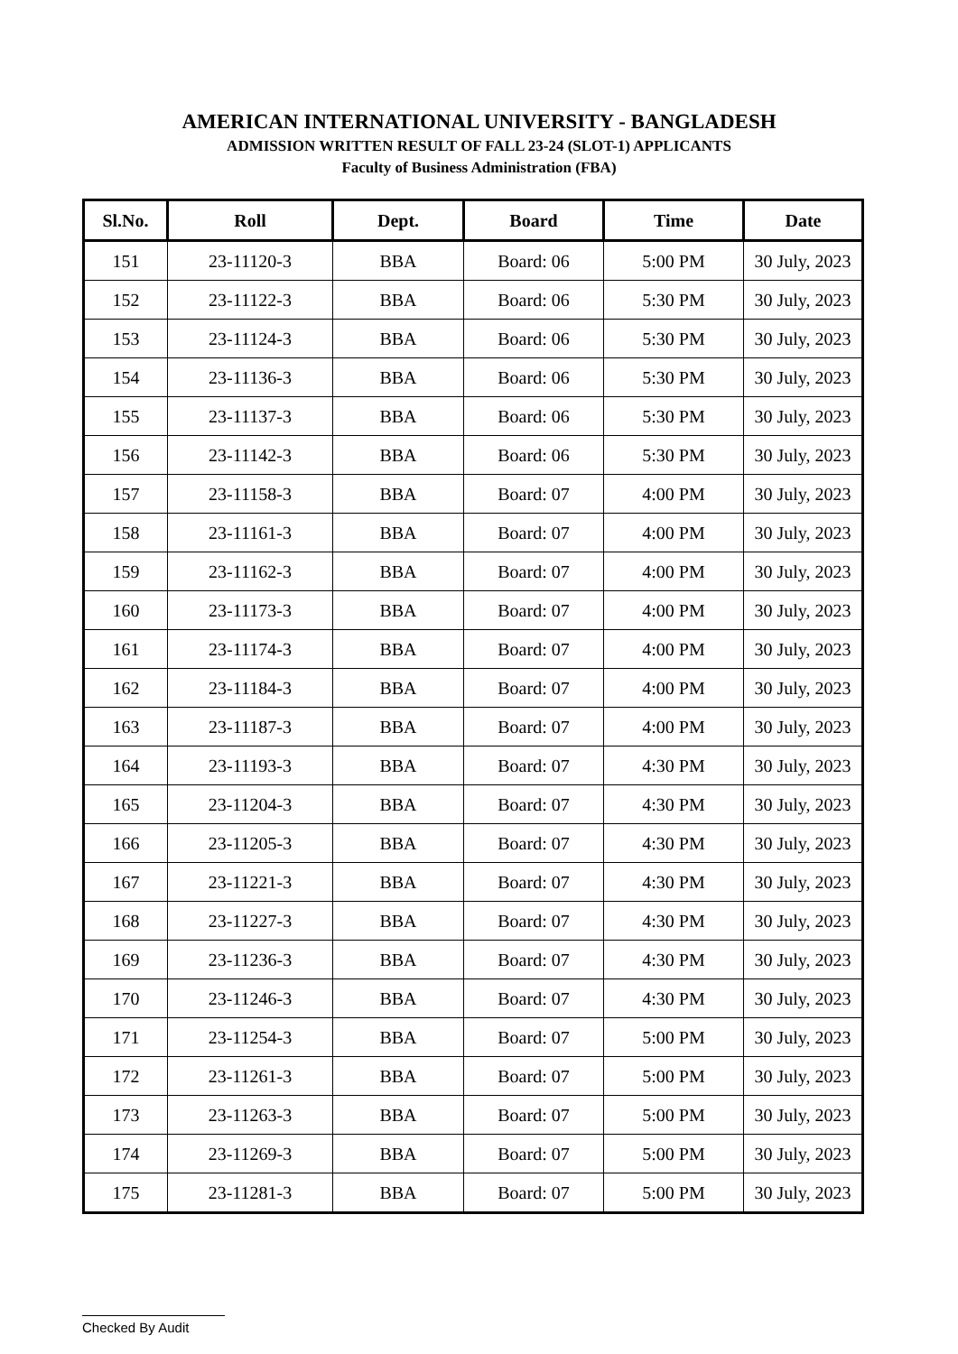AMERICAN INTERNATIONAL UNIVERSITY - BANGLADESH
ADMISSION WRITTEN RESULT OF FALL 23-24 (SLOT-1) APPLICANTS
Faculty of Business Administration (FBA)
| Sl.No. | Roll | Dept. | Board | Time | Date |
| --- | --- | --- | --- | --- | --- |
| 151 | 23-11120-3 | BBA | Board: 06 | 5:00 PM | 30 July, 2023 |
| 152 | 23-11122-3 | BBA | Board: 06 | 5:30 PM | 30 July, 2023 |
| 153 | 23-11124-3 | BBA | Board: 06 | 5:30 PM | 30 July, 2023 |
| 154 | 23-11136-3 | BBA | Board: 06 | 5:30 PM | 30 July, 2023 |
| 155 | 23-11137-3 | BBA | Board: 06 | 5:30 PM | 30 July, 2023 |
| 156 | 23-11142-3 | BBA | Board: 06 | 5:30 PM | 30 July, 2023 |
| 157 | 23-11158-3 | BBA | Board: 07 | 4:00 PM | 30 July, 2023 |
| 158 | 23-11161-3 | BBA | Board: 07 | 4:00 PM | 30 July, 2023 |
| 159 | 23-11162-3 | BBA | Board: 07 | 4:00 PM | 30 July, 2023 |
| 160 | 23-11173-3 | BBA | Board: 07 | 4:00 PM | 30 July, 2023 |
| 161 | 23-11174-3 | BBA | Board: 07 | 4:00 PM | 30 July, 2023 |
| 162 | 23-11184-3 | BBA | Board: 07 | 4:00 PM | 30 July, 2023 |
| 163 | 23-11187-3 | BBA | Board: 07 | 4:00 PM | 30 July, 2023 |
| 164 | 23-11193-3 | BBA | Board: 07 | 4:30 PM | 30 July, 2023 |
| 165 | 23-11204-3 | BBA | Board: 07 | 4:30 PM | 30 July, 2023 |
| 166 | 23-11205-3 | BBA | Board: 07 | 4:30 PM | 30 July, 2023 |
| 167 | 23-11221-3 | BBA | Board: 07 | 4:30 PM | 30 July, 2023 |
| 168 | 23-11227-3 | BBA | Board: 07 | 4:30 PM | 30 July, 2023 |
| 169 | 23-11236-3 | BBA | Board: 07 | 4:30 PM | 30 July, 2023 |
| 170 | 23-11246-3 | BBA | Board: 07 | 4:30 PM | 30 July, 2023 |
| 171 | 23-11254-3 | BBA | Board: 07 | 5:00 PM | 30 July, 2023 |
| 172 | 23-11261-3 | BBA | Board: 07 | 5:00 PM | 30 July, 2023 |
| 173 | 23-11263-3 | BBA | Board: 07 | 5:00 PM | 30 July, 2023 |
| 174 | 23-11269-3 | BBA | Board: 07 | 5:00 PM | 30 July, 2023 |
| 175 | 23-11281-3 | BBA | Board: 07 | 5:00 PM | 30 July, 2023 |
Checked By Audit